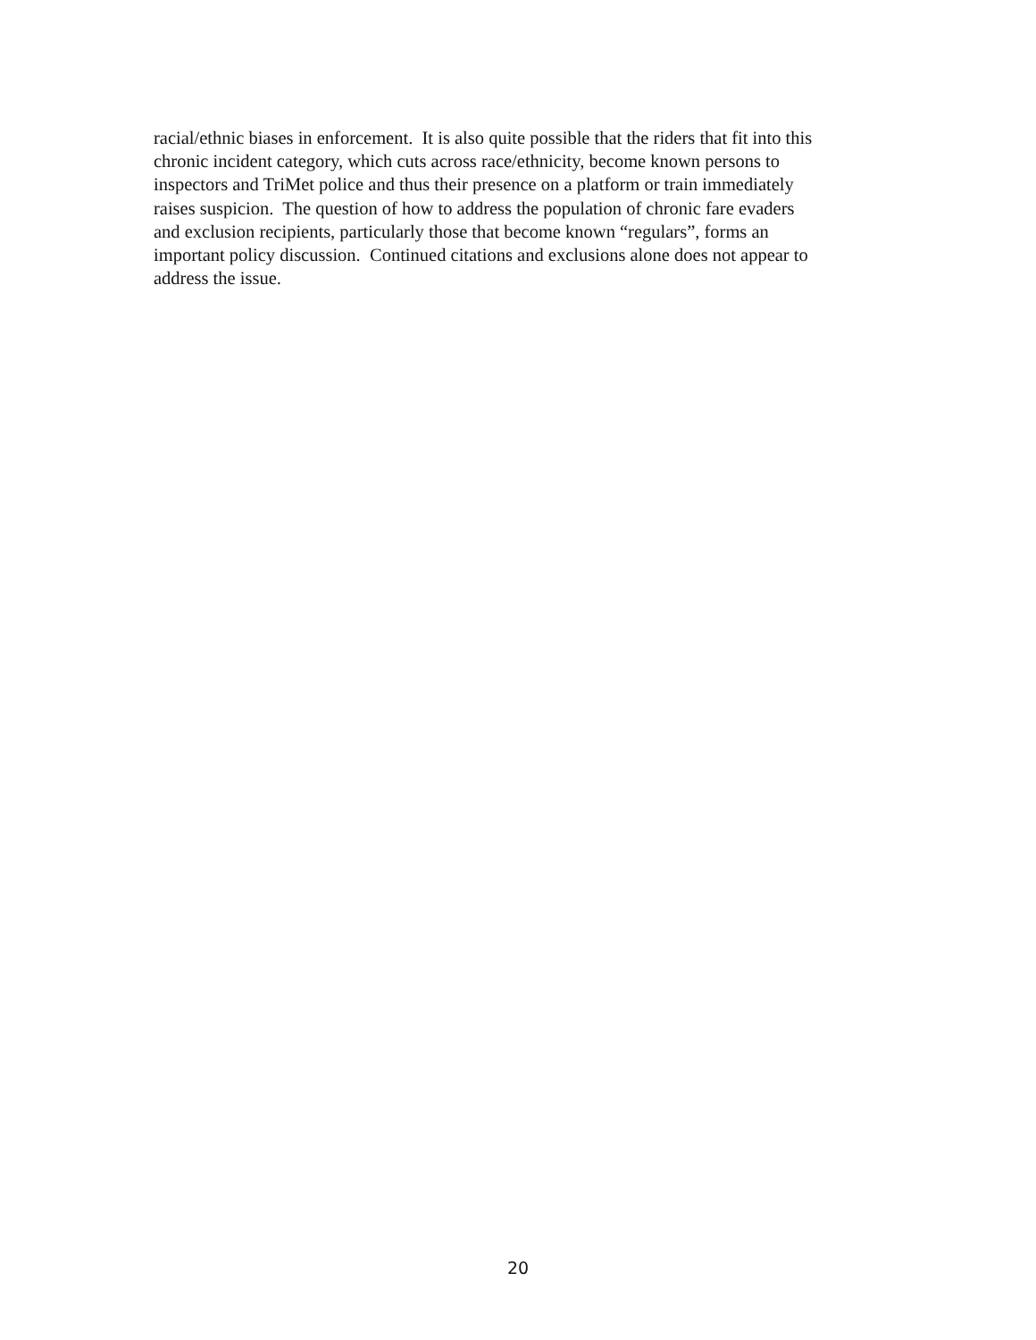racial/ethnic biases in enforcement. It is also quite possible that the riders that fit into this
chronic incident category, which cuts across race/ethnicity, become known persons to
inspectors and TriMet police and thus their presence on a platform or train immediately
raises suspicion. The question of how to address the population of chronic fare evaders
and exclusion recipients, particularly those that become known “regulars”, forms an
important policy discussion. Continued citations and exclusions alone does not appear to
address the issue.
20